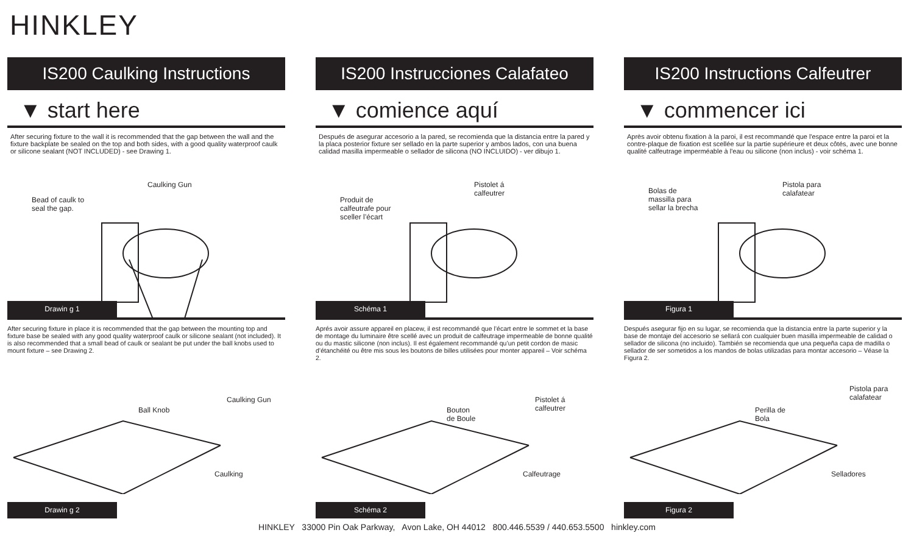HINKLEY
IS200 Caulking Instructions
▼ start here
After securing fixture to the wall it is recommended that the gap between the wall and the fixture backplate be sealed on the top and both sides, with a good quality waterproof caulk or silicone sealant (NOT INCLUDED) - see Drawing 1.
Caulking Gun
Bead of caulk to
seal the gap.
Drawin g 1
After securing fixture in place it is recommended that the gap between the mounting top and fixture base be sealed with any good quality waterproof caulk or silicone sealant (not included). It is also recommended that a small bead of caulk or sealant be put under the ball knobs used to mount fixture – see Drawing 2.
Ball Knob
Caulking Gun
Caulking
Drawin g 2
IS200 Instrucciones Calafateo
▼ comience aquí
Después de asegurar accesorio a la pared, se recomienda que la distancia entre la pared y la placa posterior fixture ser sellado en la parte superior y ambos lados, con una buena calidad masilla impermeable o sellador de silicona (NO INCLUIDO) - ver dibujo 1.
Pistolet á
calfeutrer
Produit de
calfeutrafe pour
sceller l’écart
Schéma 1
Aprés avoir assure appareil en placew, il est recommandé que l’écart entre le sommet et la base de montage du luminaire être scellé avec un produit de calfeutrage impermeable de bonne qualité ou du mastic silicone (non inclus). Il est également recommandé qu’un petit cordon de masic d’étanchéité ou être mis sous les boutons de billes utilisées pour monter appareil – Voir schéma 2.
Bouton
de Boule
Pistolet á
calfeutrer
Calfeutrage
Schéma 2
IS200 Instructions Calfeutrer
▼ commencer ici
Après avoir obtenu fixation à la paroi, il est recommandé que l'espace entre la paroi et la contre-plaque de fixation est scellée sur la partie supérieure et deux côtés, avec une bonne qualité calfeutrage imperméable à l'eau ou silicone (non inclus) - voir schéma 1.
Pistola para
calafatear Bolas de
massilla para
sellar la brecha
Figura 1
Después asegurar fijo en su lugar, se recomienda que la distancia entre la parte superior y la base de montaje del accesorio se sellará con cualquier buen masilla impermeable de calidad o sellador de silicona (no incluido). También se recomienda que una pequeña capa de madilla o sellador de ser sometidos a los mandos de bolas utilizadas para montar accesorio – Véase la Figura 2.
Perilla de
Bola
Pistola para
calafatear
Selladores
Figura 2
HINKLEY 33000 Pin Oak Parkway, Avon Lake, OH 44012 800.446.5539 / 440.653.5500 hinkley.com